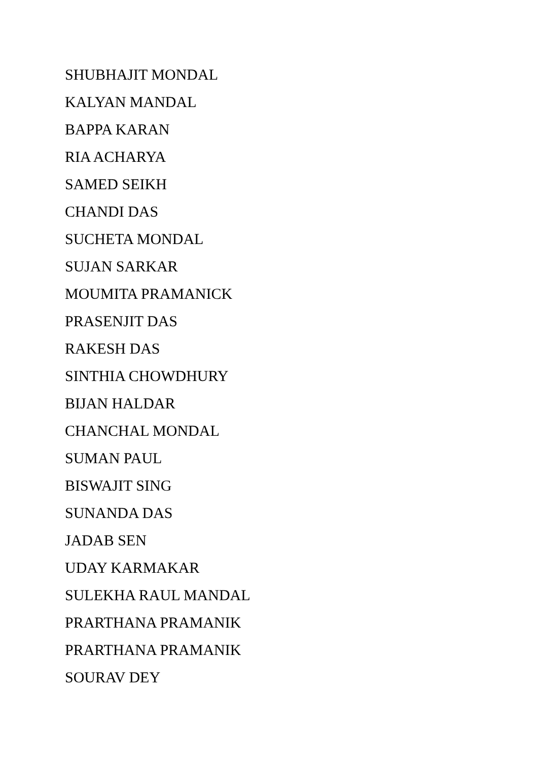SHUBHAJIT MONDAL
KALYAN MANDAL
BAPPA KARAN
RIA ACHARYA
SAMED SEIKH
CHANDI DAS
SUCHETA MONDAL
SUJAN SARKAR
MOUMITA PRAMANICK
PRASENJIT DAS
RAKESH DAS
SINTHIA CHOWDHURY
BIJAN HALDAR
CHANCHAL MONDAL
SUMAN PAUL
BISWAJIT SING
SUNANDA DAS
JADAB SEN
UDAY KARMAKAR
SULEKHA RAUL MANDAL
PRARTHANA PRAMANIK
PRARTHANA PRAMANIK
SOURAV DEY